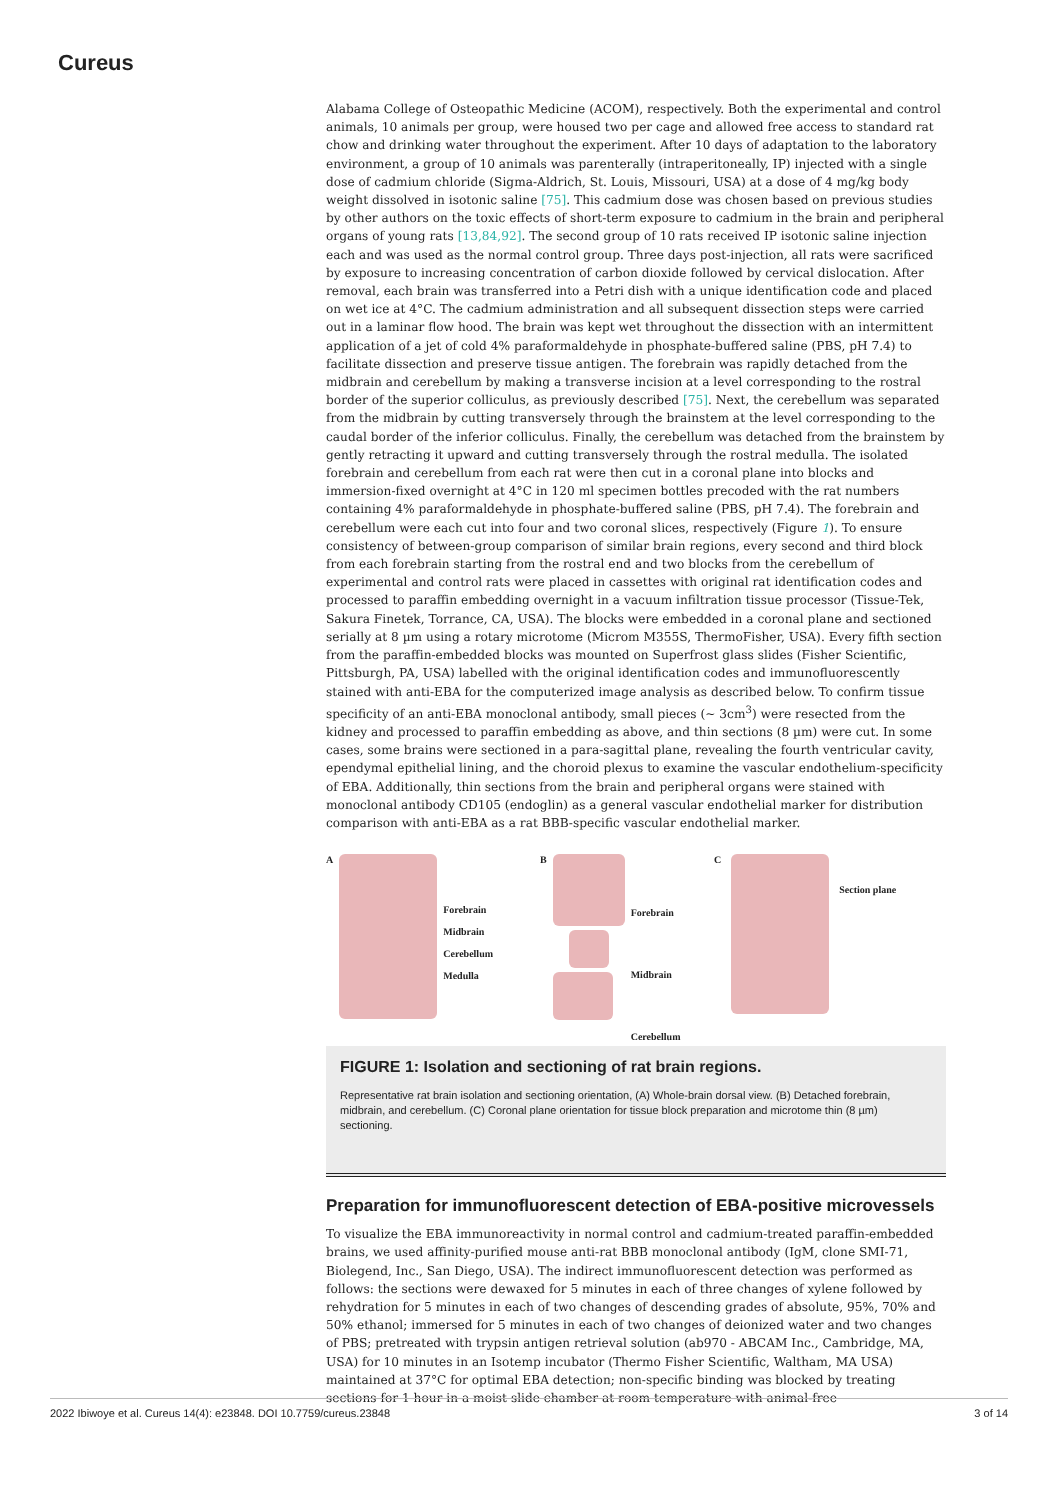Cureus
Alabama College of Osteopathic Medicine (ACOM), respectively. Both the experimental and control animals, 10 animals per group, were housed two per cage and allowed free access to standard rat chow and drinking water throughout the experiment. After 10 days of adaptation to the laboratory environment, a group of 10 animals was parenterally (intraperitoneally, IP) injected with a single dose of cadmium chloride (Sigma-Aldrich, St. Louis, Missouri, USA) at a dose of 4 mg/kg body weight dissolved in isotonic saline [75]. This cadmium dose was chosen based on previous studies by other authors on the toxic effects of short-term exposure to cadmium in the brain and peripheral organs of young rats [13,84,92]. The second group of 10 rats received IP isotonic saline injection each and was used as the normal control group. Three days post-injection, all rats were sacrificed by exposure to increasing concentration of carbon dioxide followed by cervical dislocation. After removal, each brain was transferred into a Petri dish with a unique identification code and placed on wet ice at 4°C. The cadmium administration and all subsequent dissection steps were carried out in a laminar flow hood. The brain was kept wet throughout the dissection with an intermittent application of a jet of cold 4% paraformaldehyde in phosphate-buffered saline (PBS, pH 7.4) to facilitate dissection and preserve tissue antigen. The forebrain was rapidly detached from the midbrain and cerebellum by making a transverse incision at a level corresponding to the rostral border of the superior colliculus, as previously described [75]. Next, the cerebellum was separated from the midbrain by cutting transversely through the brainstem at the level corresponding to the caudal border of the inferior colliculus. Finally, the cerebellum was detached from the brainstem by gently retracting it upward and cutting transversely through the rostral medulla. The isolated forebrain and cerebellum from each rat were then cut in a coronal plane into blocks and immersion-fixed overnight at 4°C in 120 ml specimen bottles precoded with the rat numbers containing 4% paraformaldehyde in phosphate-buffered saline (PBS, pH 7.4). The forebrain and cerebellum were each cut into four and two coronal slices, respectively (Figure 1). To ensure consistency of between-group comparison of similar brain regions, every second and third block from each forebrain starting from the rostral end and two blocks from the cerebellum of experimental and control rats were placed in cassettes with original rat identification codes and processed to paraffin embedding overnight in a vacuum infiltration tissue processor (Tissue-Tek, Sakura Finetek, Torrance, CA, USA). The blocks were embedded in a coronal plane and sectioned serially at 8 µm using a rotary microtome (Microm M355S, ThermoFisher, USA). Every fifth section from the paraffin-embedded blocks was mounted on Superfrost glass slides (Fisher Scientific, Pittsburgh, PA, USA) labelled with the original identification codes and immunofluorescently stained with anti-EBA for the computerized image analysis as described below. To confirm tissue specificity of an anti-EBA monoclonal antibody, small pieces (~ 3cm<sup>3</sup>) were resected from the kidney and processed to paraffin embedding as above, and thin sections (8 µm) were cut. In some cases, some brains were sectioned in a para-sagittal plane, revealing the fourth ventricular cavity, ependymal epithelial lining, and the choroid plexus to examine the vascular endothelium-specificity of EBA. Additionally, thin sections from the brain and peripheral organs were stained with monoclonal antibody CD105 (endoglin) as a general vascular endothelial marker for distribution comparison with anti-EBA as a rat BBB-specific vascular endothelial marker.
A
Forebrain
Midbrain
Cerebellum
Medulla
B
Forebrain
Midbrain
Cerebellum
C
Section plane
FIGURE 1: Isolation and sectioning of rat brain regions.
Representative rat brain isolation and sectioning orientation, (A) Whole-brain dorsal view. (B) Detached forebrain, midbrain, and cerebellum. (C) Coronal plane orientation for tissue block preparation and microtome thin (8 µm) sectioning.
Preparation for immunofluorescent detection of EBA-positive microvessels
To visualize the EBA immunoreactivity in normal control and cadmium-treated paraffin-embedded brains, we used affinity-purified mouse anti-rat BBB monoclonal antibody (IgM, clone SMI-71, Biolegend, Inc., San Diego, USA). The indirect immunofluorescent detection was performed as follows: the sections were dewaxed for 5 minutes in each of three changes of xylene followed by rehydration for 5 minutes in each of two changes of descending grades of absolute, 95%, 70% and 50% ethanol; immersed for 5 minutes in each of two changes of deionized water and two changes of PBS; pretreated with trypsin antigen retrieval solution (ab970 - ABCAM Inc., Cambridge, MA, USA) for 10 minutes in an Isotemp incubator (Thermo Fisher Scientific, Waltham, MA USA) maintained at 37°C for optimal EBA detection; non-specific binding was blocked by treating sections for 1 hour in a moist slide chamber at room temperature with animal-free
2022 Ibiwoye et al. Cureus 14(4): e23848. DOI 10.7759/cureus.23848 3 of 14